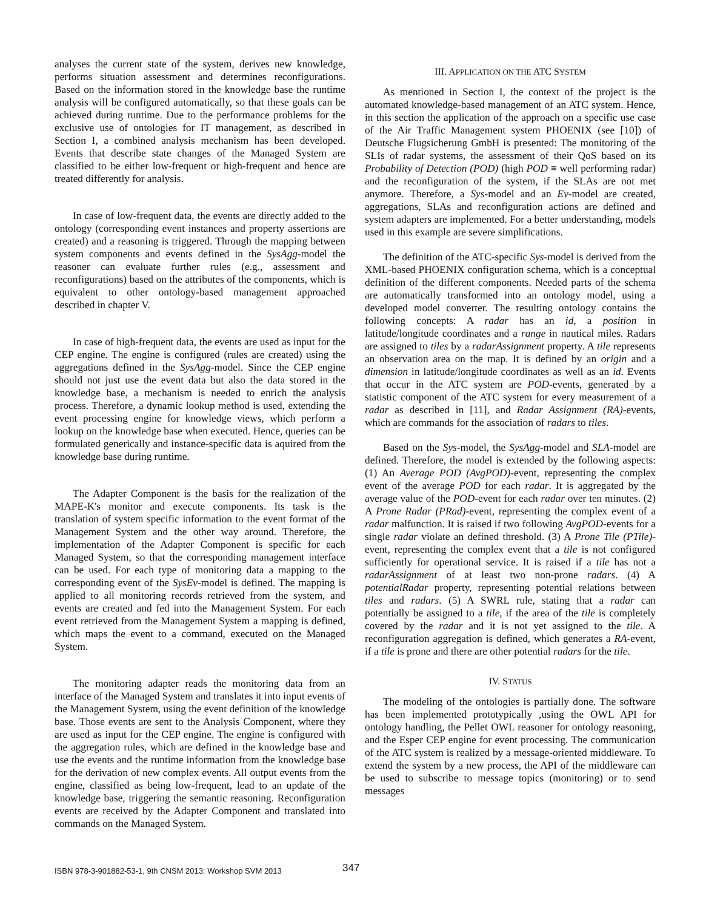analyses the current state of the system, derives new knowledge, performs situation assessment and determines reconfigurations. Based on the information stored in the knowledge base the runtime analysis will be configured automatically, so that these goals can be achieved during runtime. Due to the performance problems for the exclusive use of ontologies for IT management, as described in Section I, a combined analysis mechanism has been developed. Events that describe state changes of the Managed System are classified to be either low-frequent or high-frequent and hence are treated differently for analysis.
In case of low-frequent data, the events are directly added to the ontology (corresponding event instances and property assertions are created) and a reasoning is triggered. Through the mapping between system components and events defined in the SysAgg-model the reasoner can evaluate further rules (e.g., assessment and reconfigurations) based on the attributes of the components, which is equivalent to other ontology-based management approached described in chapter V.
In case of high-frequent data, the events are used as input for the CEP engine. The engine is configured (rules are created) using the aggregations defined in the SysAgg-model. Since the CEP engine should not just use the event data but also the data stored in the knowledge base, a mechanism is needed to enrich the analysis process. Therefore, a dynamic lookup method is used, extending the event processing engine for knowledge views, which perform a lookup on the knowledge base when executed. Hence, queries can be formulated generically and instance-specific data is aquired from the knowledge base during runtime.
The Adapter Component is the basis for the realization of the MAPE-K's monitor and execute components. Its task is the translation of system specific information to the event format of the Management System and the other way around. Therefore, the implementation of the Adapter Component is specific for each Managed System, so that the corresponding management interface can be used. For each type of monitoring data a mapping to the corresponding event of the SysEv-model is defined. The mapping is applied to all monitoring records retrieved from the system, and events are created and fed into the Management System. For each event retrieved from the Management System a mapping is defined, which maps the event to a command, executed on the Managed System.
The monitoring adapter reads the monitoring data from an interface of the Managed System and translates it into input events of the Management System, using the event definition of the knowledge base. Those events are sent to the Analysis Component, where they are used as input for the CEP engine. The engine is configured with the aggregation rules, which are defined in the knowledge base and use the events and the runtime information from the knowledge base for the derivation of new complex events. All output events from the engine, classified as being low-frequent, lead to an update of the knowledge base, triggering the semantic reasoning. Reconfiguration events are received by the Adapter Component and translated into commands on the Managed System.
III. APPLICATION ON THE ATC SYSTEM
As mentioned in Section I, the context of the project is the automated knowledge-based management of an ATC system. Hence, in this section the application of the approach on a specific use case of the Air Traffic Management system PHOENIX (see [10]) of Deutsche Flugsicherung GmbH is presented: The monitoring of the SLIs of radar systems, the assessment of their QoS based on its Probability of Detection (POD) (high POD ≡ well performing radar) and the reconfiguration of the system, if the SLAs are not met anymore. Therefore, a Sys-model and an Ev-model are created, aggregations, SLAs and reconfiguration actions are defined and system adapters are implemented. For a better understanding, models used in this example are severe simplifications.
The definition of the ATC-specific Sys-model is derived from the XML-based PHOENIX configuration schema, which is a conceptual definition of the different components. Needed parts of the schema are automatically transformed into an ontology model, using a developed model converter. The resulting ontology contains the following concepts: A radar has an id, a position in latitude/longitude coordinates and a range in nautical miles. Radars are assigned to tiles by a radarAssignment property. A tile represents an observation area on the map. It is defined by an origin and a dimension in latitude/longitude coordinates as well as an id. Events that occur in the ATC system are POD-events, generated by a statistic component of the ATC system for every measurement of a radar as described in [11], and Radar Assignment (RA)-events, which are commands for the association of radars to tiles.
Based on the Sys-model, the SysAgg-model and SLA-model are defined. Therefore, the model is extended by the following aspects: (1) An Average POD (AvgPOD)-event, representing the complex event of the average POD for each radar. It is aggregated by the average value of the POD-event for each radar over ten minutes. (2) A Prone Radar (PRad)-event, representing the complex event of a radar malfunction. It is raised if two following AvgPOD-events for a single radar violate an defined threshold. (3) A Prone Tile (PTile)-event, representing the complex event that a tile is not configured sufficiently for operational service. It is raised if a tile has not a radarAssignment of at least two non-prone radars. (4) A potentialRadar property, representing potential relations between tiles and radars. (5) A SWRL rule, stating that a radar can potentially be assigned to a tile, if the area of the tile is completely covered by the radar and it is not yet assigned to the tile. A reconfiguration aggregation is defined, which generates a RA-event, if a tile is prone and there are other potential radars for the tile.
IV. STATUS
The modeling of the ontologies is partially done. The software has been implemented prototypically ,using the OWL API for ontology handling, the Pellet OWL reasoner for ontology reasoning, and the Esper CEP engine for event processing. The communication of the ATC system is realized by a message-oriented middleware. To extend the system by a new process, the API of the middleware can be used to subscribe to message topics (monitoring) or to send messages
ISBN 978-3-901882-53-1, 9th CNSM 2013: Workshop SVM 2013
347